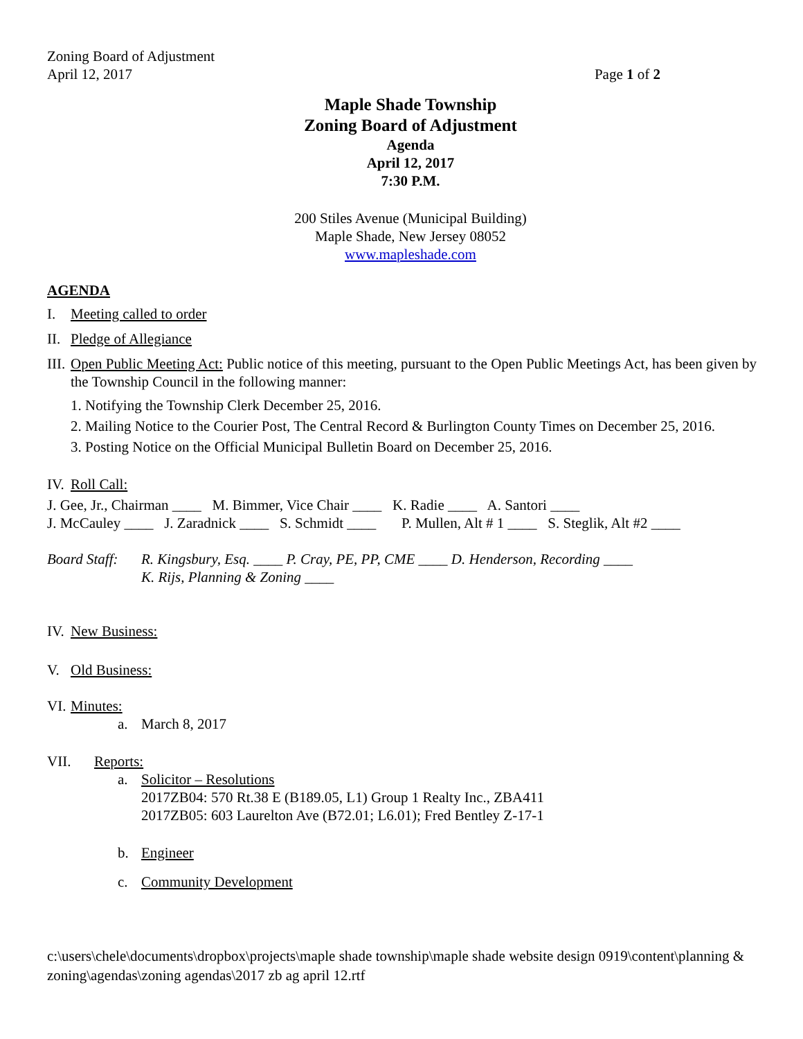Zoning Board of Adjustment
April 12, 2017 Page 1 of 2
Maple Shade Township
Zoning Board of Adjustment
Agenda
April 12, 2017
7:30 P.M.
200 Stiles Avenue (Municipal Building)
Maple Shade, New Jersey 08052
www.mapleshade.com
AGENDA
I. Meeting called to order
II. Pledge of Allegiance
III. Open Public Meeting Act: Public notice of this meeting, pursuant to the Open Public Meetings Act, has been given by the Township Council in the following manner:
1. Notifying the Township Clerk December 25, 2016.
2. Mailing Notice to the Courier Post, The Central Record & Burlington County Times on December 25, 2016.
3. Posting Notice on the Official Municipal Bulletin Board on December 25, 2016.
IV. Roll Call:
J. Gee, Jr., Chairman ____ M. Bimmer, Vice Chair ____ K. Radie ____ A. Santori ____
J. McCauley ____ J. Zaradnick ____ S. Schmidt ____ P. Mullen, Alt # 1 ____ S. Steglik, Alt #2 ____
Board Staff: R. Kingsbury, Esq. ____ P. Cray, PE, PP, CME ____ D. Henderson, Recording ____
K. Rijs, Planning & Zoning ____
IV. New Business:
V. Old Business:
VI. Minutes:
a. March 8, 2017
VII. Reports:
a. Solicitor – Resolutions
2017ZB04: 570 Rt.38 E (B189.05, L1) Group 1 Realty Inc., ZBA411
2017ZB05: 603 Laurelton Ave (B72.01; L6.01); Fred Bentley Z-17-1
b. Engineer
c. Community Development
c:\users\chele\documents\dropbox\projects\maple shade township\maple shade website design 0919\content\planning & zoning\agendas\zoning agendas\2017 zb ag april 12.rtf